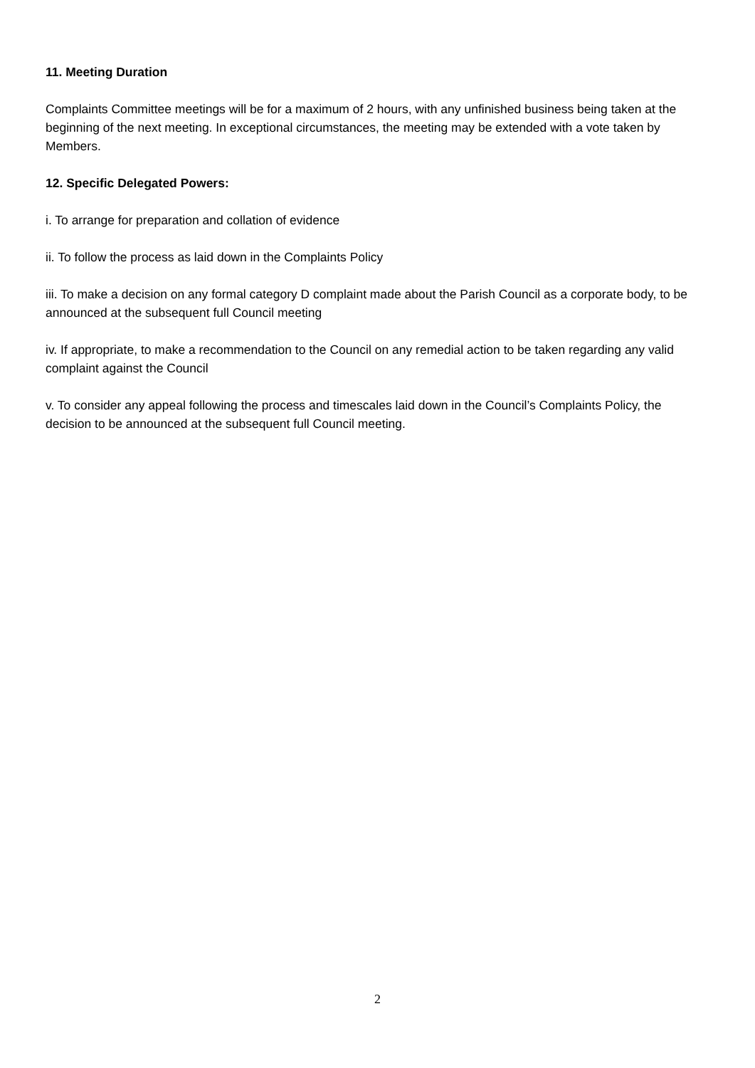11. Meeting Duration
Complaints Committee meetings will be for a maximum of 2 hours, with any unfinished business being taken at the beginning of the next meeting. In exceptional circumstances, the meeting may be extended with a vote taken by Members.
12. Specific Delegated Powers:
i. To arrange for preparation and collation of evidence
ii. To follow the process as laid down in the Complaints Policy
iii. To make a decision on any formal category D complaint made about the Parish Council as a corporate body, to be announced at the subsequent full Council meeting
iv. If appropriate, to make a recommendation to the Council on any remedial action to be taken regarding any valid complaint against the Council
v. To consider any appeal following the process and timescales laid down in the Council’s Complaints Policy, the decision to be announced at the subsequent full Council meeting.
2